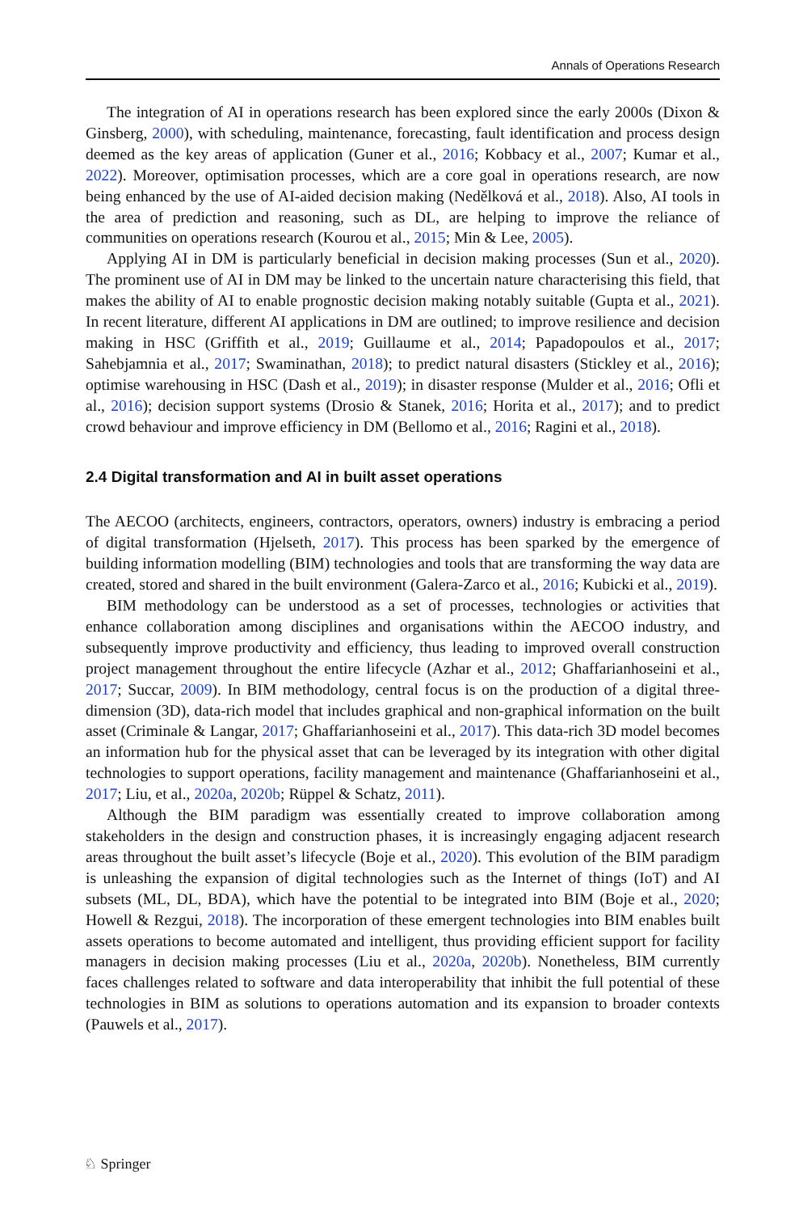Annals of Operations Research
The integration of AI in operations research has been explored since the early 2000s (Dixon & Ginsberg, 2000), with scheduling, maintenance, forecasting, fault identification and process design deemed as the key areas of application (Guner et al., 2016; Kobbacy et al., 2007; Kumar et al., 2022). Moreover, optimisation processes, which are a core goal in operations research, are now being enhanced by the use of AI-aided decision making (Nedělková et al., 2018). Also, AI tools in the area of prediction and reasoning, such as DL, are helping to improve the reliance of communities on operations research (Kourou et al., 2015; Min & Lee, 2005).
Applying AI in DM is particularly beneficial in decision making processes (Sun et al., 2020). The prominent use of AI in DM may be linked to the uncertain nature characterising this field, that makes the ability of AI to enable prognostic decision making notably suitable (Gupta et al., 2021). In recent literature, different AI applications in DM are outlined; to improve resilience and decision making in HSC (Griffith et al., 2019; Guillaume et al., 2014; Papadopoulos et al., 2017; Sahebjamnia et al., 2017; Swaminathan, 2018); to predict natural disasters (Stickley et al., 2016); optimise warehousing in HSC (Dash et al., 2019); in disaster response (Mulder et al., 2016; Ofli et al., 2016); decision support systems (Drosio & Stanek, 2016; Horita et al., 2017); and to predict crowd behaviour and improve efficiency in DM (Bellomo et al., 2016; Ragini et al., 2018).
2.4 Digital transformation and AI in built asset operations
The AECOO (architects, engineers, contractors, operators, owners) industry is embracing a period of digital transformation (Hjelseth, 2017). This process has been sparked by the emergence of building information modelling (BIM) technologies and tools that are transforming the way data are created, stored and shared in the built environment (Galera-Zarco et al., 2016; Kubicki et al., 2019).
BIM methodology can be understood as a set of processes, technologies or activities that enhance collaboration among disciplines and organisations within the AECOO industry, and subsequently improve productivity and efficiency, thus leading to improved overall construction project management throughout the entire lifecycle (Azhar et al., 2012; Ghaffarianhoseini et al., 2017; Succar, 2009). In BIM methodology, central focus is on the production of a digital three-dimension (3D), data-rich model that includes graphical and non-graphical information on the built asset (Criminale & Langar, 2017; Ghaffarianhoseini et al., 2017). This data-rich 3D model becomes an information hub for the physical asset that can be leveraged by its integration with other digital technologies to support operations, facility management and maintenance (Ghaffarianhoseini et al., 2017; Liu, et al., 2020a, 2020b; Rüppel & Schatz, 2011).
Although the BIM paradigm was essentially created to improve collaboration among stakeholders in the design and construction phases, it is increasingly engaging adjacent research areas throughout the built asset’s lifecycle (Boje et al., 2020). This evolution of the BIM paradigm is unleashing the expansion of digital technologies such as the Internet of things (IoT) and AI subsets (ML, DL, BDA), which have the potential to be integrated into BIM (Boje et al., 2020; Howell & Rezgui, 2018). The incorporation of these emergent technologies into BIM enables built assets operations to become automated and intelligent, thus providing efficient support for facility managers in decision making processes (Liu et al., 2020a, 2020b). Nonetheless, BIM currently faces challenges related to software and data interoperability that inhibit the full potential of these technologies in BIM as solutions to operations automation and its expansion to broader contexts (Pauwels et al., 2017).
♘ Springer